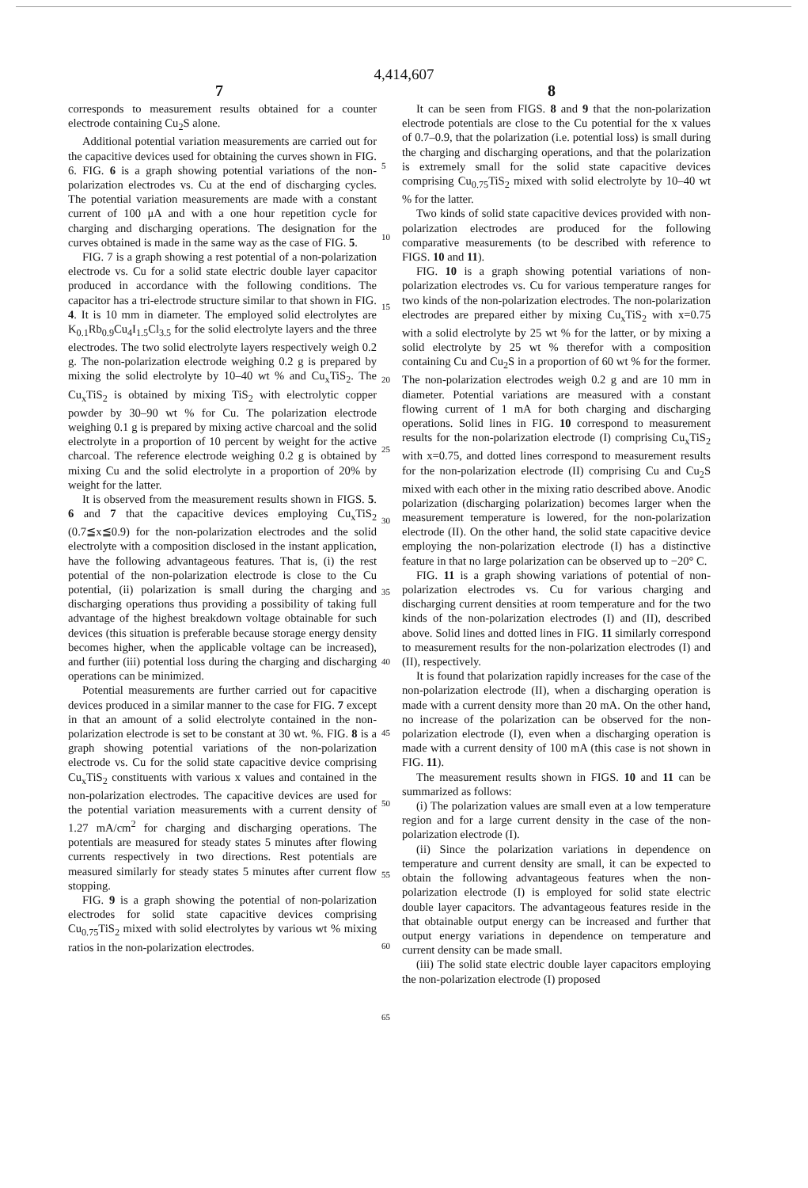4,414,607
7 8
corresponds to measurement results obtained for a counter electrode containing Cu<sub>2</sub>S alone.
Additional potential variation measurements are carried out for the capacitive devices used for obtaining the curves shown in FIG. 6. FIG. 6 is a graph showing potential variations of the non-polarization electrodes vs. Cu at the end of discharging cycles. The potential variation measurements are made with a constant current of 100 μA and with a one hour repetition cycle for charging and discharging operations. The designation for the curves obtained is made in the same way as the case of FIG. 5.
FIG. 7 is a graph showing a rest potential of a non-polarization electrode vs. Cu for a solid state electric double layer capacitor produced in accordance with the following conditions. The capacitor has a tri-electrode structure similar to that shown in FIG. 4. It is 10 mm in diameter. The employed solid electrolytes are K<sub>0.1</sub>Rb<sub>0.9</sub>Cu<sub>4</sub>I<sub>1.5</sub>Cl<sub>3.5</sub> for the solid electrolyte layers and the three electrodes. The two solid electrolyte layers respectively weigh 0.2 g. The non-polarization electrode weighing 0.2 g is prepared by mixing the solid electrolyte by 10–40 wt % and Cu<sub>x</sub>TiS<sub>2</sub>. The Cu<sub>x</sub>TiS<sub>2</sub> is obtained by mixing TiS<sub>2</sub> with electrolytic copper powder by 30–90 wt % for Cu. The polarization electrode weighing 0.1 g is prepared by mixing active charcoal and the solid electrolyte in a proportion of 10 percent by weight for the active charcoal. The reference electrode weighing 0.2 g is obtained by mixing Cu and the solid electrolyte in a proportion of 20% by weight for the latter.
It is observed from the measurement results shown in FIGS. 5. 6 and 7 that the capacitive devices employing Cu<sub>x</sub>TiS<sub>2</sub> (0.7≦x≦0.9) for the non-polarization electrodes and the solid electrolyte with a composition disclosed in the instant application, have the following advantageous features. That is, (i) the rest potential of the non-polarization electrode is close to the Cu potential, (ii) polarization is small during the charging and discharging operations thus providing a possibility of taking full advantage of the highest breakdown voltage obtainable for such devices (this situation is preferable because storage energy density becomes higher, when the applicable voltage can be increased), and further (iii) potential loss during the charging and discharging operations can be minimized.
Potential measurements are further carried out for capacitive devices produced in a similar manner to the case for FIG. 7 except in that an amount of a solid electrolyte contained in the non-polarization electrode is set to be constant at 30 wt. %. FIG. 8 is a graph showing potential variations of the non-polarization electrode vs. Cu for the solid state capacitive device comprising Cu<sub>x</sub>TiS<sub>2</sub> constituents with various x values and contained in the non-polarization electrodes. The capacitive devices are used for the potential variation measurements with a current density of 1.27 mA/cm<sup>2</sup> for charging and discharging operations. The potentials are measured for steady states 5 minutes after flowing currents respectively in two directions. Rest potentials are measured similarly for steady states 5 minutes after current flow stopping.
FIG. 9 is a graph showing the potential of non-polarization electrodes for solid state capacitive devices comprising Cu<sub>0.75</sub>TiS<sub>2</sub> mixed with solid electrolytes by various wt % mixing ratios in the non-polarization electrodes.
5
10
15
20
25
30
35
40
45
50
55
60
65
It can be seen from FIGS. 8 and 9 that the non-polarization electrode potentials are close to the Cu potential for the x values of 0.7–0.9, that the polarization (i.e. potential loss) is small during the charging and discharging operations, and that the polarization is extremely small for the solid state capacitive devices comprising Cu<sub>0.75</sub>TiS<sub>2</sub> mixed with solid electrolyte by 10–40 wt % for the latter.
Two kinds of solid state capacitive devices provided with non-polarization electrodes are produced for the following comparative measurements (to be described with reference to FIGS. 10 and 11).
FIG. 10 is a graph showing potential variations of non-polarization electrodes vs. Cu for various temperature ranges for two kinds of the non-polarization electrodes. The non-polarization electrodes are prepared either by mixing Cu<sub>x</sub>TiS<sub>2</sub> with x=0.75 with a solid electrolyte by 25 wt % for the latter, or by mixing a solid electrolyte by 25 wt % therefor with a composition containing Cu and Cu<sub>2</sub>S in a proportion of 60 wt % for the former. The non-polarization electrodes weigh 0.2 g and are 10 mm in diameter. Potential variations are measured with a constant flowing current of 1 mA for both charging and discharging operations. Solid lines in FIG. 10 correspond to measurement results for the non-polarization electrode (I) comprising Cu<sub>x</sub>TiS<sub>2</sub> with x=0.75, and dotted lines correspond to measurement results for the non-polarization electrode (II) comprising Cu and Cu<sub>2</sub>S mixed with each other in the mixing ratio described above. Anodic polarization (discharging polarization) becomes larger when the measurement temperature is lowered, for the non-polarization electrode (II). On the other hand, the solid state capacitive device employing the non-polarization electrode (I) has a distinctive feature in that no large polarization can be observed up to −20° C.
FIG. 11 is a graph showing variations of potential of non-polarization electrodes vs. Cu for various charging and discharging current densities at room temperature and for the two kinds of the non-polarization electrodes (I) and (II), described above. Solid lines and dotted lines in FIG. 11 similarly correspond to measurement results for the non-polarization electrodes (I) and (II), respectively.
It is found that polarization rapidly increases for the case of the non-polarization electrode (II), when a discharging operation is made with a current density more than 20 mA. On the other hand, no increase of the polarization can be observed for the non-polarization electrode (I), even when a discharging operation is made with a current density of 100 mA (this case is not shown in FIG. 11).
The measurement results shown in FIGS. 10 and 11 can be summarized as follows:
(i) The polarization values are small even at a low temperature region and for a large current density in the case of the non-polarization electrode (I).
(ii) Since the polarization variations in dependence on temperature and current density are small, it can be expected to obtain the following advantageous features when the non-polarization electrode (I) is employed for solid state electric double layer capacitors. The advantageous features reside in the that obtainable output energy can be increased and further that output energy variations in dependence on temperature and current density can be made small.
(iii) The solid state electric double layer capacitors employing the non-polarization electrode (I) proposed